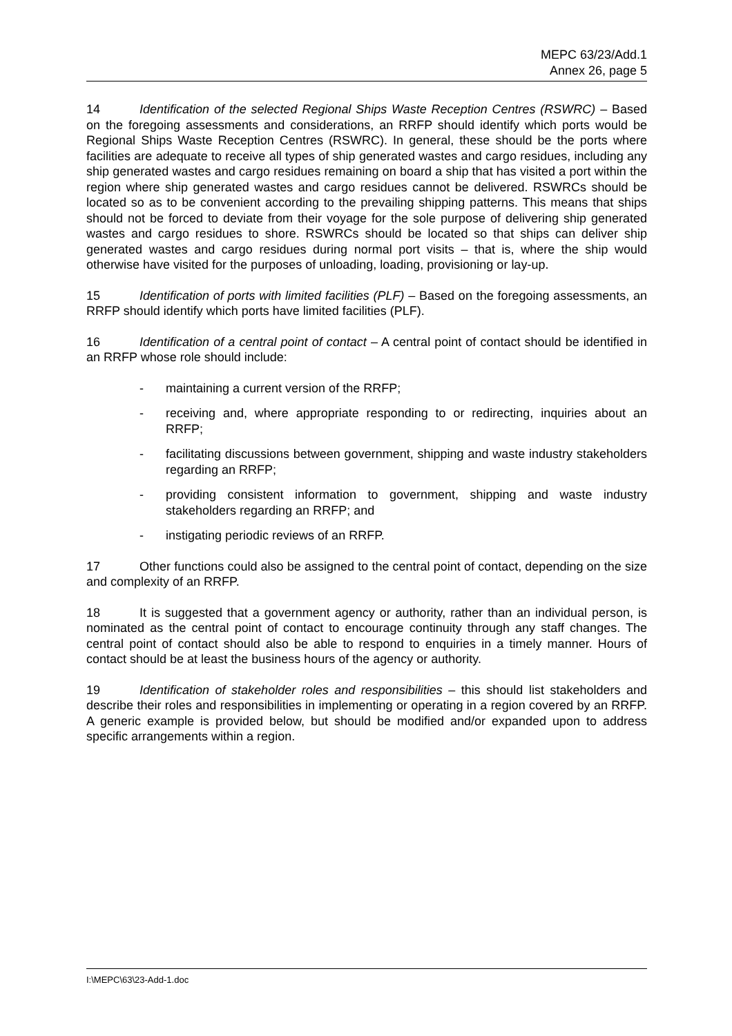MEPC 63/23/Add.1
Annex 26, page 5
14 Identification of the selected Regional Ships Waste Reception Centres (RSWRC) – Based on the foregoing assessments and considerations, an RRFP should identify which ports would be Regional Ships Waste Reception Centres (RSWRC). In general, these should be the ports where facilities are adequate to receive all types of ship generated wastes and cargo residues, including any ship generated wastes and cargo residues remaining on board a ship that has visited a port within the region where ship generated wastes and cargo residues cannot be delivered. RSWRCs should be located so as to be convenient according to the prevailing shipping patterns. This means that ships should not be forced to deviate from their voyage for the sole purpose of delivering ship generated wastes and cargo residues to shore. RSWRCs should be located so that ships can deliver ship generated wastes and cargo residues during normal port visits – that is, where the ship would otherwise have visited for the purposes of unloading, loading, provisioning or lay-up.
15 Identification of ports with limited facilities (PLF) – Based on the foregoing assessments, an RRFP should identify which ports have limited facilities (PLF).
16 Identification of a central point of contact – A central point of contact should be identified in an RRFP whose role should include:
- maintaining a current version of the RRFP;
- receiving and, where appropriate responding to or redirecting, inquiries about an RRFP;
- facilitating discussions between government, shipping and waste industry stakeholders regarding an RRFP;
- providing consistent information to government, shipping and waste industry stakeholders regarding an RRFP; and
- instigating periodic reviews of an RRFP.
17 Other functions could also be assigned to the central point of contact, depending on the size and complexity of an RRFP.
18 It is suggested that a government agency or authority, rather than an individual person, is nominated as the central point of contact to encourage continuity through any staff changes. The central point of contact should also be able to respond to enquiries in a timely manner. Hours of contact should be at least the business hours of the agency or authority.
19 Identification of stakeholder roles and responsibilities – this should list stakeholders and describe their roles and responsibilities in implementing or operating in a region covered by an RRFP. A generic example is provided below, but should be modified and/or expanded upon to address specific arrangements within a region.
I:\MEPC\63\23-Add-1.doc